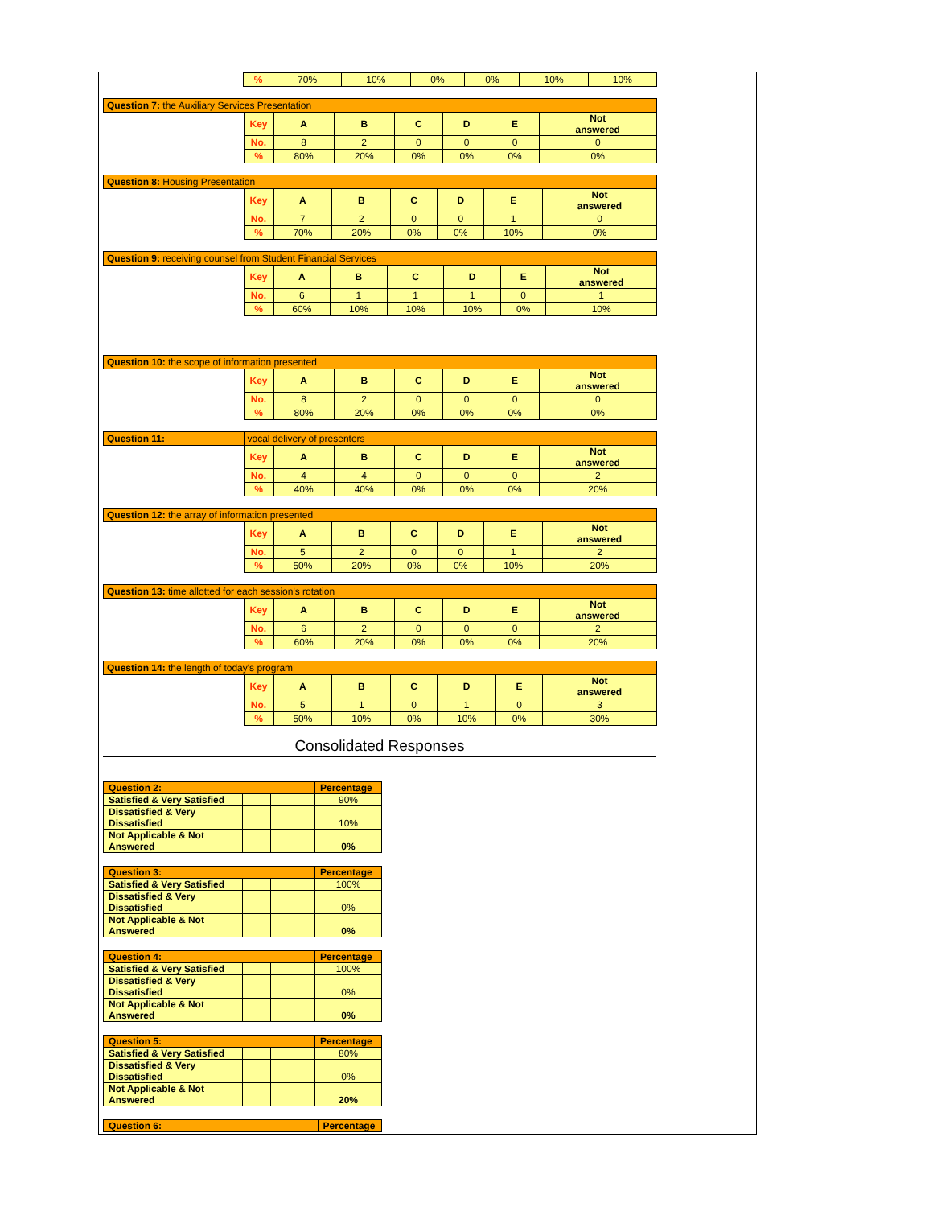| | % | 70% | 10% | 0% | 0% | 10% | 10% |
| Question 7: the Auxiliary Services Presentation | | | | | | | |
| | Key | A | B | C | D | E | Not answered |
| | No. | 8 | 2 | 0 | 0 | 0 | 0 |
| | % | 80% | 20% | 0% | 0% | 0% | 0% |
| Question 8: Housing Presentation | | | | | | | |
| | Key | A | B | C | D | E | Not answered |
| | No. | 7 | 2 | 0 | 0 | 1 | 0 |
| | % | 70% | 20% | 0% | 0% | 10% | 0% |
| Question 9: receiving counsel from Student Financial Services | | | | | | | |
| | Key | A | B | C | D | E | Not answered |
| | No. | 6 | 1 | 1 | 1 | 0 | 1 |
| | % | 60% | 10% | 10% | 10% | 0% | 10% |
| Question 10: the scope of information presented | | | | | | | |
| | Key | A | B | C | D | E | Not answered |
| | No. | 8 | 2 | 0 | 0 | 0 | 0 |
| | % | 80% | 20% | 0% | 0% | 0% | 0% |
| Question 11: | vocal delivery of presenters | | | | | | |
| | Key | A | B | C | D | E | Not answered |
| | No. | 4 | 4 | 0 | 0 | 0 | 2 |
| | % | 40% | 40% | 0% | 0% | 0% | 20% |
| Question 12: the array of information presented | | | | | | | |
| | Key | A | B | C | D | E | Not answered |
| | No. | 5 | 2 | 0 | 0 | 1 | 2 |
| | % | 50% | 20% | 0% | 0% | 10% | 20% |
| Question 13: time allotted for each session's rotation | | | | | | | |
| | Key | A | B | C | D | E | Not answered |
| | No. | 6 | 2 | 0 | 0 | 0 | 2 |
| | % | 60% | 20% | 0% | 0% | 0% | 20% |
| Question 14: the length of today's program | | | | | | | |
| | Key | A | B | C | D | E | Not answered |
| | No. | 5 | 1 | 0 | 1 | 0 | 3 |
| | % | 50% | 10% | 0% | 10% | 0% | 30% |
Consolidated Responses
| Question 2: | | | Percentage |
| Satisfied & Very Satisfied | | | 90% |
| Dissatisfied & Very Dissatisfied | | | 10% |
| Not Applicable & Not Answered | | | 0% |
| Question 3: | | | Percentage |
| Satisfied & Very Satisfied | | | 100% |
| Dissatisfied & Very Dissatisfied | | | 0% |
| Not Applicable & Not Answered | | | 0% |
| Question 4: | | | Percentage |
| Satisfied & Very Satisfied | | | 100% |
| Dissatisfied & Very Dissatisfied | | | 0% |
| Not Applicable & Not Answered | | | 0% |
| Question 5: | | | Percentage |
| Satisfied & Very Satisfied | | | 80% |
| Dissatisfied & Very Dissatisfied | | | 0% |
| Not Applicable & Not Answered | | | 20% |
| Question 6: | Percentage |